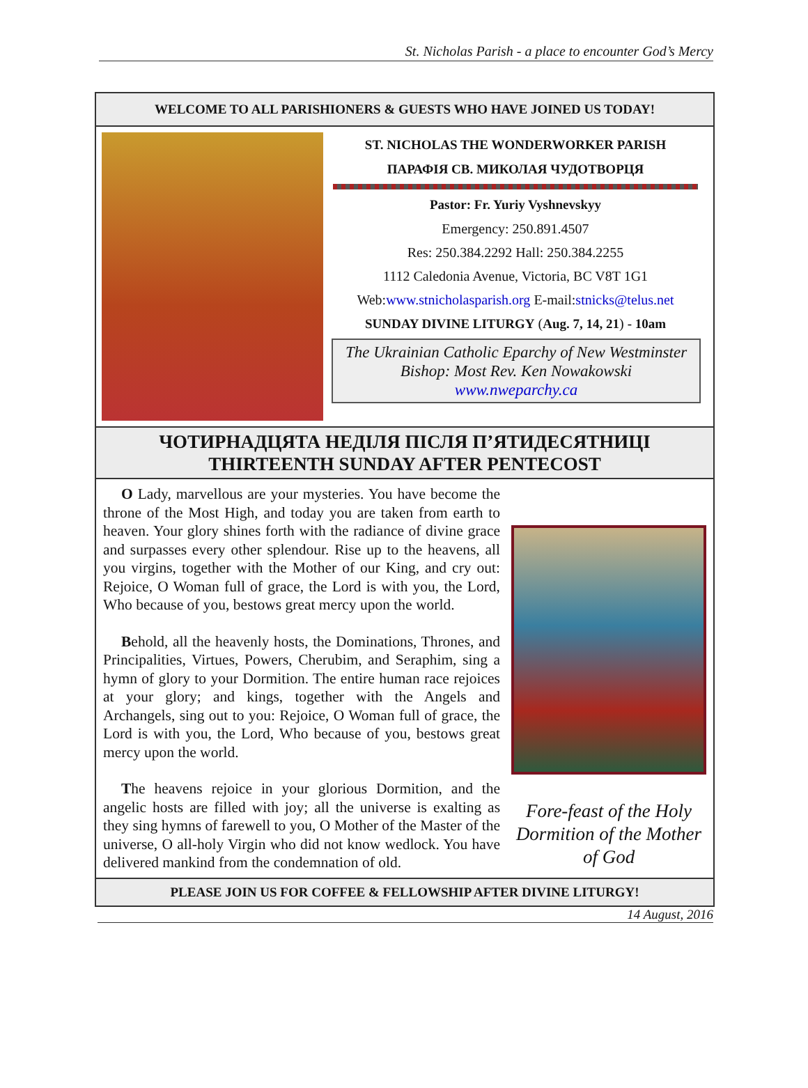St. Nicholas Parish - a place to encounter God’s Mercy
WELCOME TO ALL PARISHIONERS & GUESTS WHO HAVE JOINED US TODAY!
ST. NICHOLAS THE WONDERWORKER PARISH
ПАРАФІЯ СВ. МИКОЛАЯ ЧУДОТВОРЦЯ
Pastor: Fr. Yuriy Vyshnevskyy
Emergency: 250.891.4507
Res: 250.384.2292 Hall: 250.384.2255
1112 Caledonia Avenue, Victoria, BC V8T 1G1
Web:www.stnicholasparish.org E-mail:stnicks@telus.net
SUNDAY DIVINE LITURGY (Aug. 7, 14, 21) - 10am
The Ukrainian Catholic Eparchy of New Westminster
Bishop: Most Rev. Ken Nowakowski
www.nweparchy.ca
ЧОТИРНАДЦЯТА НЕДІЛЯ ПІСЛЯ П’ЯТИДЕСЯТНИЦІ
THIRTEENTH SUNDAY AFTER PENTECOST
O Lady, marvellous are your mysteries. You have become the throne of the Most High, and today you are taken from earth to heaven. Your glory shines forth with the radiance of divine grace and surpasses every other splendour. Rise up to the heavens, all you virgins, together with the Mother of our King, and cry out: Rejoice, O Woman full of grace, the Lord is with you, the Lord, Who because of you, bestows great mercy upon the world.
Behold, all the heavenly hosts, the Dominations, Thrones, and Principalities, Virtues, Powers, Cherubim, and Seraphim, sing a hymn of glory to your Dormition. The entire human race rejoices at your glory; and kings, together with the Angels and Archangels, sing out to you: Rejoice, O Woman full of grace, the Lord is with you, the Lord, Who because of you, bestows great mercy upon the world.
The heavens rejoice in your glorious Dormition, and the angelic hosts are filled with joy; all the universe is exalting as they sing hymns of farewell to you, O Mother of the Master of the universe, O all-holy Virgin who did not know wedlock. You have delivered mankind from the condemnation of old.
Fore-feast of the Holy Dormition of the Mother of God
PLEASE JOIN US FOR COFFEE & FELLOWSHIP AFTER DIVINE LITURGY!
14 August, 2016